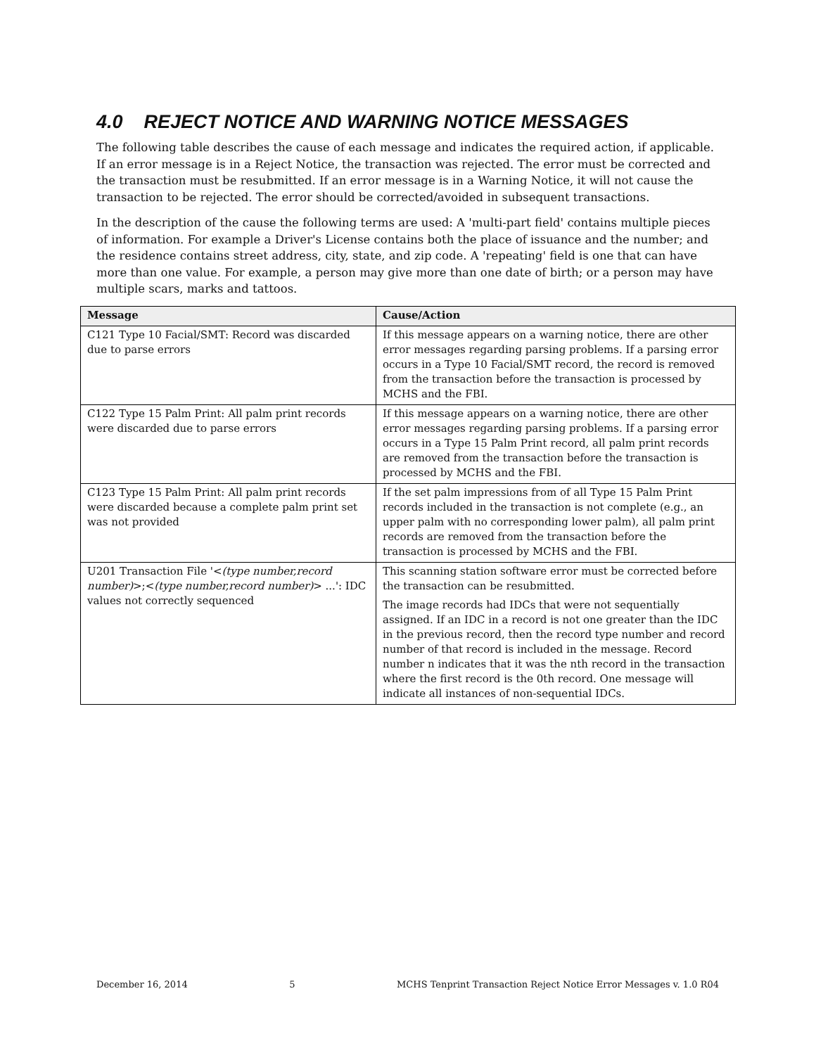4.0 REJECT NOTICE AND WARNING NOTICE MESSAGES
The following table describes the cause of each message and indicates the required action, if applicable. If an error message is in a Reject Notice, the transaction was rejected. The error must be corrected and the transaction must be resubmitted. If an error message is in a Warning Notice, it will not cause the transaction to be rejected. The error should be corrected/avoided in subsequent transactions.
In the description of the cause the following terms are used: A 'multi-part field' contains multiple pieces of information. For example a Driver's License contains both the place of issuance and the number; and the residence contains street address, city, state, and zip code. A 'repeating' field is one that can have more than one value. For example, a person may give more than one date of birth; or a person may have multiple scars, marks and tattoos.
| Message | Cause/Action |
| --- | --- |
| C121 Type 10 Facial/SMT: Record was discarded due to parse errors | If this message appears on a warning notice, there are other error messages regarding parsing problems. If a parsing error occurs in a Type 10 Facial/SMT record, the record is removed from the transaction before the transaction is processed by MCHS and the FBI. |
| C122 Type 15 Palm Print: All palm print records were discarded due to parse errors | If this message appears on a warning notice, there are other error messages regarding parsing problems. If a parsing error occurs in a Type 15 Palm Print record, all palm print records are removed from the transaction before the transaction is processed by MCHS and the FBI. |
| C123 Type 15 Palm Print: All palm print records were discarded because a complete palm print set was not provided | If the set palm impressions from of all Type 15 Palm Print records included in the transaction is not complete (e.g., an upper palm with no corresponding lower palm), all palm print records are removed from the transaction before the transaction is processed by MCHS and the FBI. |
| U201 Transaction File '< (type number,record number) >;< (type number,record number) > ...': IDC values not correctly sequenced | This scanning station software error must be corrected before the transaction can be resubmitted. The image records had IDCs that were not sequentially assigned. If an IDC in a record is not one greater than the IDC in the previous record, then the record type number and record number of that record is included in the message. Record number n indicates that it was the nth record in the transaction where the first record is the 0th record. One message will indicate all instances of non-sequential IDCs. |
December 16, 2014 5 MCHS Tenprint Transaction Reject Notice Error Messages v. 1.0 R04